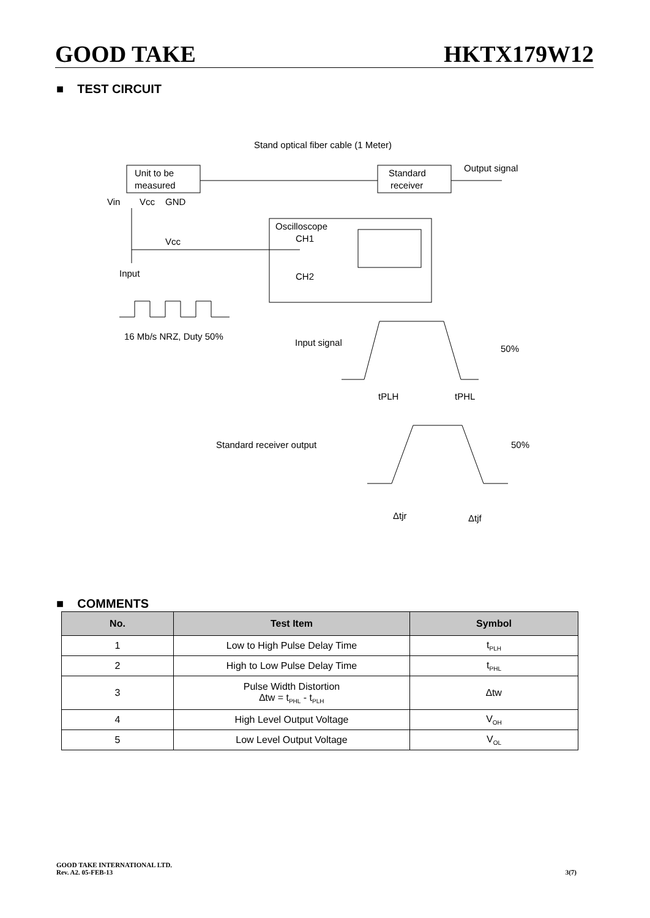GOOD TAKE HKTX179W12
■ TEST CIRCUIT
Stand optical fiber cable (1 Meter)
Unit to be
measured
Standard
receiver
Output signal
Vin
Vcc
GND
Vcc
Oscilloscope
CH1
CH2
Input
16 Mb/s NRZ, Duty 50%
Input signal
50%
tPLH
tPHL
Standard receiver output
50%
Δtjr
Δtjf
■ COMMENTS
| No. | Test Item | Symbol |
| --- | --- | --- |
| 1 | Low to High Pulse Delay Time | t<sub>PLH</sub> |
| 2 | High to Low Pulse Delay Time | t<sub>PHL</sub> |
| 3 | Pulse Width Distortion ∆tw = t<sub>PHL</sub> - t<sub>PLH</sub> | ∆tw |
| 4 | High Level Output Voltage | V<sub>OH</sub> |
| 5 | Low Level Output Voltage | V<sub>OL</sub> |
GOOD TAKE INTERNATIONAL LTD.
Rev. A2. 05-FEB-13 3(7)